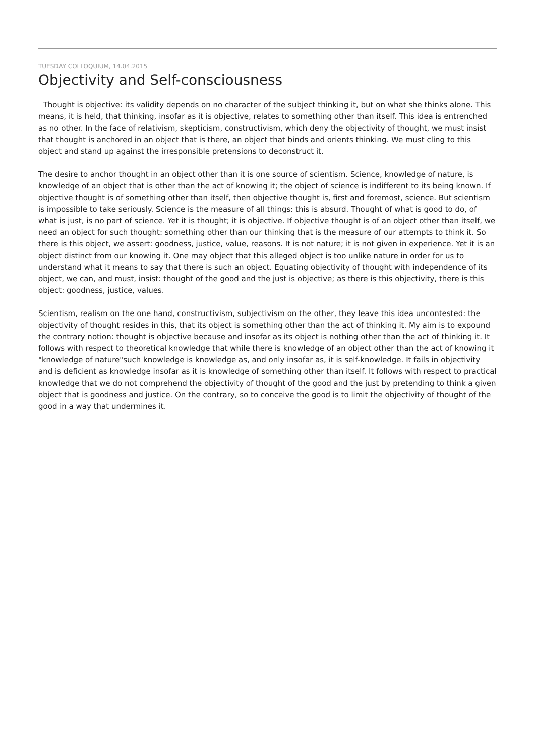TUESDAY COLLOQUIUM, 14.04.2015
Objectivity and Self-consciousness
Thought is objective: its validity depends on no character of the subject thinking it, but on what she thinks alone. This means, it is held, that thinking, insofar as it is objective, relates to something other than itself. This idea is entrenched as no other. In the face of relativism, skepticism, constructivism, which deny the objectivity of thought, we must insist that thought is anchored in an object that is there, an object that binds and orients thinking. We must cling to this object and stand up against the irresponsible pretensions to deconstruct it.
The desire to anchor thought in an object other than it is one source of scientism. Science, knowledge of nature, is knowledge of an object that is other than the act of knowing it; the object of science is indifferent to its being known. If objective thought is of something other than itself, then objective thought is, first and foremost, science. But scientism is impossible to take seriously. Science is the measure of all things: this is absurd. Thought of what is good to do, of what is just, is no part of science. Yet it is thought; it is objective. If objective thought is of an object other than itself, we need an object for such thought: something other than our thinking that is the measure of our attempts to think it. So there is this object, we assert: goodness, justice, value, reasons. It is not nature; it is not given in experience. Yet it is an object distinct from our knowing it. One may object that this alleged object is too unlike nature in order for us to understand what it means to say that there is such an object. Equating objectivity of thought with independence of its object, we can, and must, insist: thought of the good and the just is objective; as there is this objectivity, there is this object: goodness, justice, values.
Scientism, realism on the one hand, constructivism, subjectivism on the other, they leave this idea uncontested: the objectivity of thought resides in this, that its object is something other than the act of thinking it. My aim is to expound the contrary notion: thought is objective because and insofar as its object is nothing other than the act of thinking it. It follows with respect to theoretical knowledge that while there is knowledge of an object other than the act of knowing it "knowledge of nature"such knowledge is knowledge as, and only insofar as, it is self-knowledge. It fails in objectivity and is deficient as knowledge insofar as it is knowledge of something other than itself. It follows with respect to practical knowledge that we do not comprehend the objectivity of thought of the good and the just by pretending to think a given object that is goodness and justice. On the contrary, so to conceive the good is to limit the objectivity of thought of the good in a way that undermines it.